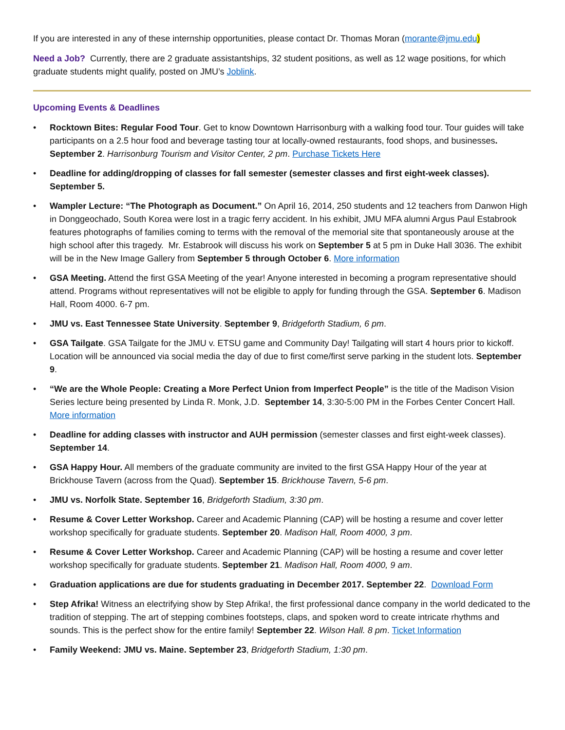If you are interested in any of these internship opportunities, please contact Dr. Thomas Moran (morante@jmu.edu)
Need a Job? Currently, there are 2 graduate assistantships, 32 student positions, as well as 12 wage positions, for which graduate students might qualify, posted on JMU’s Joblink.
Upcoming Events & Deadlines
• Rocktown Bites: Regular Food Tour. Get to know Downtown Harrisonburg with a walking food tour. Tour guides will take participants on a 2.5 hour food and beverage tasting tour at locally-owned restaurants, food shops, and businesses. September 2. Harrisonburg Tourism and Visitor Center, 2 pm. Purchase Tickets Here
• Deadline for adding/dropping of classes for fall semester (semester classes and first eight-week classes). September 5.
• Wampler Lecture: “The Photograph as Document.” On April 16, 2014, 250 students and 12 teachers from Danwon High in Donggeochado, South Korea were lost in a tragic ferry accident. In his exhibit, JMU MFA alumni Argus Paul Estabrook features photographs of families coming to terms with the removal of the memorial site that spontaneously arouse at the high school after this tragedy. Mr. Estabrook will discuss his work on September 5 at 5 pm in Duke Hall 3036. The exhibit will be in the New Image Gallery from September 5 through October 6. More information
• GSA Meeting. Attend the first GSA Meeting of the year! Anyone interested in becoming a program representative should attend. Programs without representatives will not be eligible to apply for funding through the GSA. September 6. Madison Hall, Room 4000. 6-7 pm.
• JMU vs. East Tennessee State University. September 9, Bridgeforth Stadium, 6 pm.
• GSA Tailgate. GSA Tailgate for the JMU v. ETSU game and Community Day! Tailgating will start 4 hours prior to kickoff. Location will be announced via social media the day of due to first come/first serve parking in the student lots. September 9.
• “We are the Whole People: Creating a More Perfect Union from Imperfect People” is the title of the Madison Vision Series lecture being presented by Linda R. Monk, J.D. September 14, 3:30-5:00 PM in the Forbes Center Concert Hall. More information
• Deadline for adding classes with instructor and AUH permission (semester classes and first eight-week classes). September 14.
• GSA Happy Hour. All members of the graduate community are invited to the first GSA Happy Hour of the year at Brickhouse Tavern (across from the Quad). September 15. Brickhouse Tavern, 5-6 pm.
• JMU vs. Norfolk State. September 16, Bridgeforth Stadium, 3:30 pm.
• Resume & Cover Letter Workshop. Career and Academic Planning (CAP) will be hosting a resume and cover letter workshop specifically for graduate students. September 20. Madison Hall, Room 4000, 3 pm.
• Resume & Cover Letter Workshop. Career and Academic Planning (CAP) will be hosting a resume and cover letter workshop specifically for graduate students. September 21. Madison Hall, Room 4000, 9 am.
• Graduation applications are due for students graduating in December 2017. September 22. Download Form
• Step Afrika! Witness an electrifying show by Step Afrika!, the first professional dance company in the world dedicated to the tradition of stepping. The art of stepping combines footsteps, claps, and spoken word to create intricate rhythms and sounds. This is the perfect show for the entire family! September 22. Wilson Hall. 8 pm. Ticket Information
• Family Weekend: JMU vs. Maine. September 23, Bridgeforth Stadium, 1:30 pm.